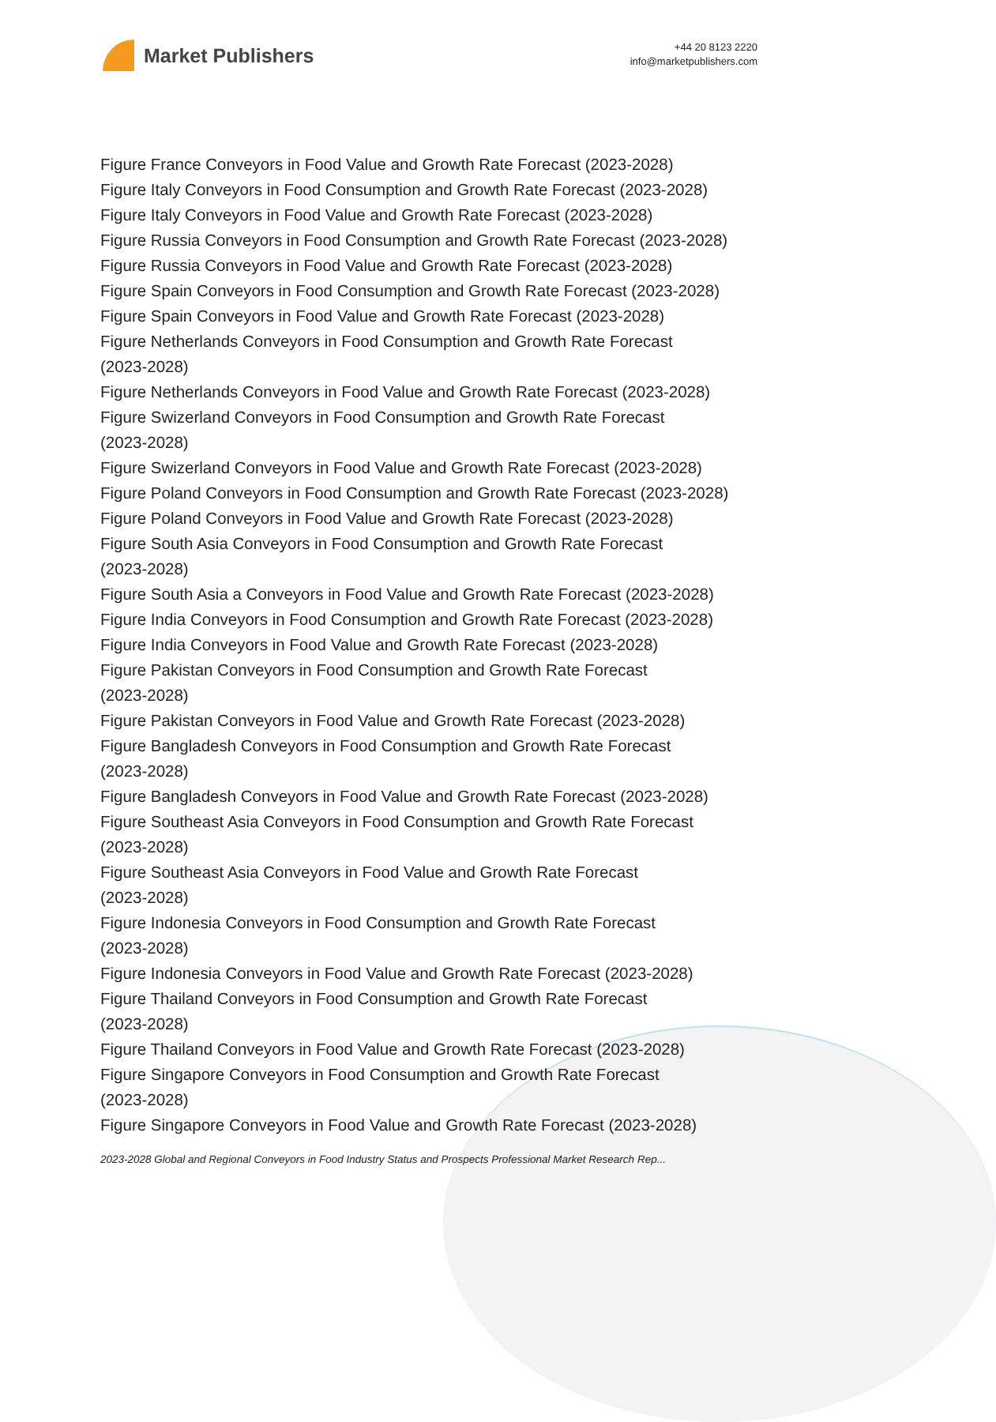Market Publishers
+44 20 8123 2220
info@marketpublishers.com
Figure France Conveyors in Food Value and Growth Rate Forecast (2023-2028)
Figure Italy Conveyors in Food Consumption and Growth Rate Forecast (2023-2028)
Figure Italy Conveyors in Food Value and Growth Rate Forecast (2023-2028)
Figure Russia Conveyors in Food Consumption and Growth Rate Forecast (2023-2028)
Figure Russia Conveyors in Food Value and Growth Rate Forecast (2023-2028)
Figure Spain Conveyors in Food Consumption and Growth Rate Forecast (2023-2028)
Figure Spain Conveyors in Food Value and Growth Rate Forecast (2023-2028)
Figure Netherlands Conveyors in Food Consumption and Growth Rate Forecast
(2023-2028)
Figure Netherlands Conveyors in Food Value and Growth Rate Forecast (2023-2028)
Figure Swizerland Conveyors in Food Consumption and Growth Rate Forecast
(2023-2028)
Figure Swizerland Conveyors in Food Value and Growth Rate Forecast (2023-2028)
Figure Poland Conveyors in Food Consumption and Growth Rate Forecast (2023-2028)
Figure Poland Conveyors in Food Value and Growth Rate Forecast (2023-2028)
Figure South Asia Conveyors in Food Consumption and Growth Rate Forecast
(2023-2028)
Figure South Asia a Conveyors in Food Value and Growth Rate Forecast (2023-2028)
Figure India Conveyors in Food Consumption and Growth Rate Forecast (2023-2028)
Figure India Conveyors in Food Value and Growth Rate Forecast (2023-2028)
Figure Pakistan Conveyors in Food Consumption and Growth Rate Forecast
(2023-2028)
Figure Pakistan Conveyors in Food Value and Growth Rate Forecast (2023-2028)
Figure Bangladesh Conveyors in Food Consumption and Growth Rate Forecast
(2023-2028)
Figure Bangladesh Conveyors in Food Value and Growth Rate Forecast (2023-2028)
Figure Southeast Asia Conveyors in Food Consumption and Growth Rate Forecast
(2023-2028)
Figure Southeast Asia Conveyors in Food Value and Growth Rate Forecast
(2023-2028)
Figure Indonesia Conveyors in Food Consumption and Growth Rate Forecast
(2023-2028)
Figure Indonesia Conveyors in Food Value and Growth Rate Forecast (2023-2028)
Figure Thailand Conveyors in Food Consumption and Growth Rate Forecast
(2023-2028)
Figure Thailand Conveyors in Food Value and Growth Rate Forecast (2023-2028)
Figure Singapore Conveyors in Food Consumption and Growth Rate Forecast
(2023-2028)
Figure Singapore Conveyors in Food Value and Growth Rate Forecast (2023-2028)
2023-2028 Global and Regional Conveyors in Food Industry Status and Prospects Professional Market Research Rep...